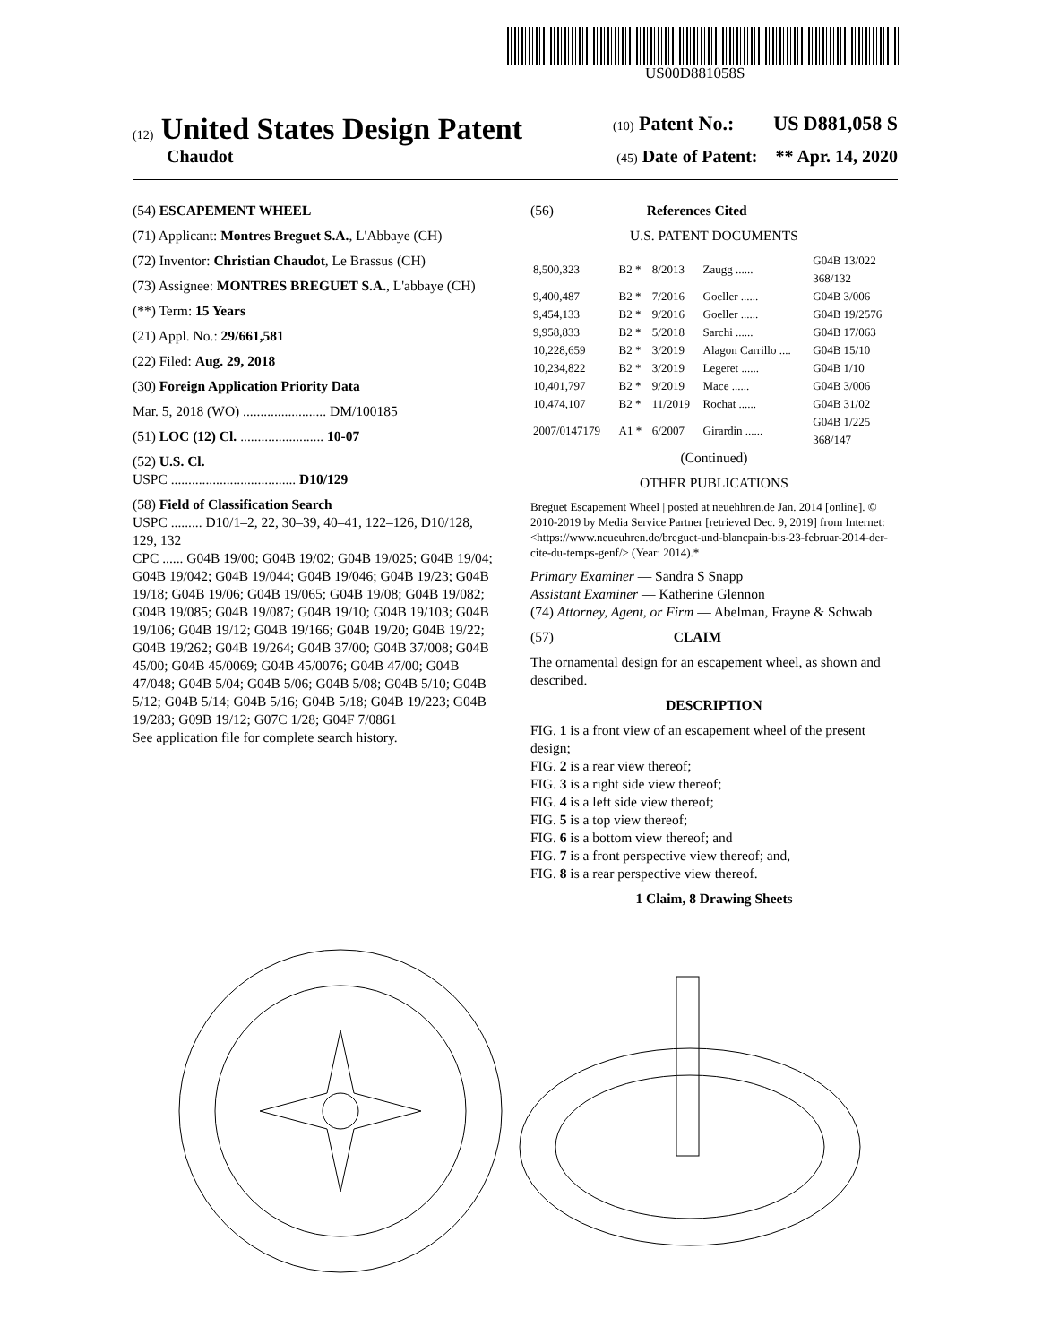US00D881058S
(12) United States Design Patent (10) Patent No.: US D881,058 S
Chaudot (45) Date of Patent: ** Apr. 14, 2020
(54) ESCAPEMENT WHEEL
(71) Applicant: Montres Breguet S.A., L'Abbaye (CH)
(72) Inventor: Christian Chaudot, Le Brassus (CH)
(73) Assignee: MONTRES BREGUET S.A., L'abbaye (CH)
(**) Term: 15 Years
(21) Appl. No.: 29/661,581
(22) Filed: Aug. 29, 2018
(30) Foreign Application Priority Data
Mar. 5, 2018 (WO) ........................ DM/100185
(51) LOC (12) Cl. ........................ 10-07
(52) U.S. Cl.
USPC .................................... D10/129
(58) Field of Classification Search
USPC ......... D10/1–2, 22, 30–39, 40–41, 122–126, D10/128, 129, 132
CPC ...... G04B 19/00; G04B 19/02; G04B 19/025; G04B 19/04; G04B 19/042; G04B 19/044; G04B 19/046; G04B 19/23; G04B 19/18; G04B 19/06; G04B 19/065; G04B 19/08; G04B 19/082; G04B 19/085; G04B 19/087; G04B 19/10; G04B 19/103; G04B 19/106; G04B 19/12; G04B 19/166; G04B 19/20; G04B 19/22; G04B 19/262; G04B 19/264; G04B 37/00; G04B 37/008; G04B 45/00; G04B 45/0069; G04B 45/0076; G04B 47/00; G04B 47/048; G04B 5/04; G04B 5/06; G04B 5/08; G04B 5/10; G04B 5/12; G04B 5/14; G04B 5/16; G04B 5/18; G04B 19/223; G04B 19/283; G09B 19/12; G07C 1/28; G04F 7/0861
See application file for complete search history.
(56) References Cited
U.S. PATENT DOCUMENTS
| 8,500,323 | B2 * | 8/2013 | Zaugg ...... | G04B 13/022 368/132 |
| 9,400,487 | B2 * | 7/2016 | Goeller ...... | G04B 3/006 |
| 9,454,133 | B2 * | 9/2016 | Goeller ...... | G04B 19/2576 |
| 9,958,833 | B2 * | 5/2018 | Sarchi ...... | G04B 17/063 |
| 10,228,659 | B2 * | 3/2019 | Alagon Carrillo .... | G04B 15/10 |
| 10,234,822 | B2 * | 3/2019 | Legeret ...... | G04B 1/10 |
| 10,401,797 | B2 * | 9/2019 | Mace ...... | G04B 3/006 |
| 10,474,107 | B2 * | 11/2019 | Rochat ...... | G04B 31/02 |
| 2007/0147179 | A1 * | 6/2007 | Girardin ...... | G04B 1/225 368/147 |
(Continued)
OTHER PUBLICATIONS
Breguet Escapement Wheel | posted at neuehhren.de Jan. 2014 [online]. © 2010-2019 by Media Service Partner [retrieved Dec. 9, 2019] from Internet: <https://www.neueuhren.de/breguet-und-blancpain-bis-23-februar-2014-der-cite-du-temps-genf/> (Year: 2014).*
Primary Examiner — Sandra S Snapp
Assistant Examiner — Katherine Glennon
(74) Attorney, Agent, or Firm — Abelman, Frayne & Schwab
(57) CLAIM
The ornamental design for an escapement wheel, as shown and described.
DESCRIPTION
FIG. 1 is a front view of an escapement wheel of the present design;
FIG. 2 is a rear view thereof;
FIG. 3 is a right side view thereof;
FIG. 4 is a left side view thereof;
FIG. 5 is a top view thereof;
FIG. 6 is a bottom view thereof; and
FIG. 7 is a front perspective view thereof; and,
FIG. 8 is a rear perspective view thereof.
1 Claim, 8 Drawing Sheets